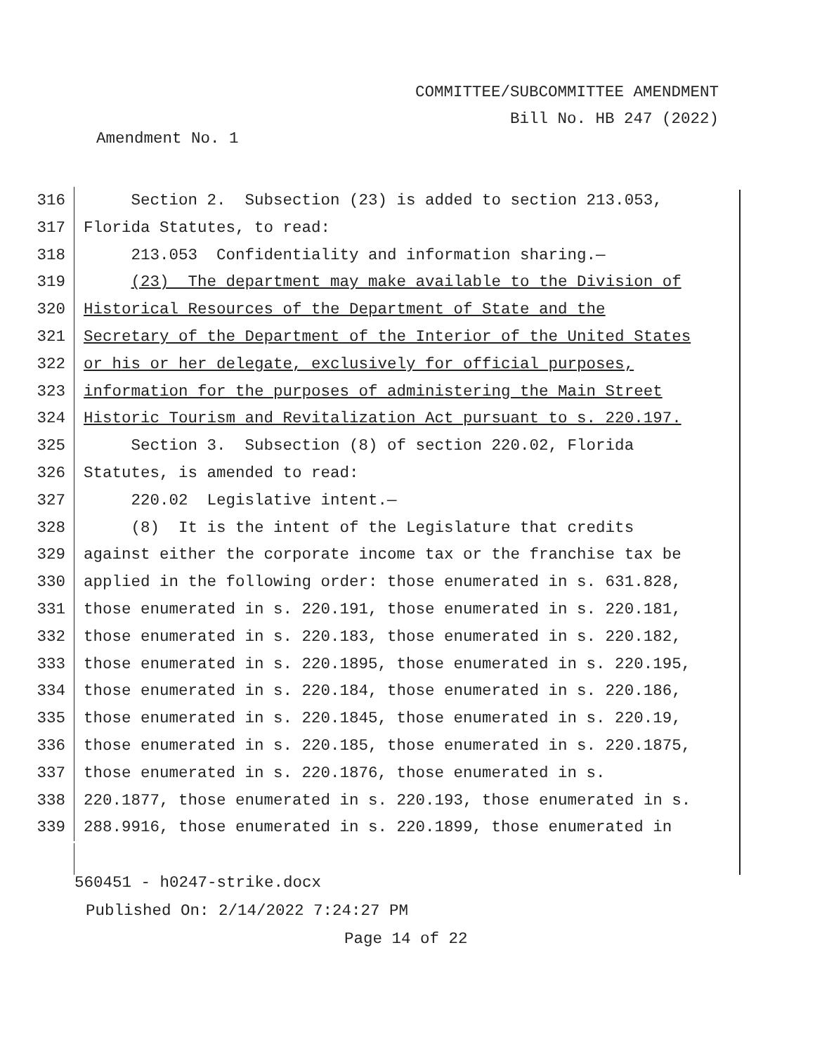COMMITTEE/SUBCOMMITTEE AMENDMENT
Bill No. HB 247 (2022)
Amendment No. 1
316 Section 2. Subsection (23) is added to section 213.053,
317 Florida Statutes, to read:
318 213.053 Confidentiality and information sharing.—
319 (23) The department may make available to the Division of
320 Historical Resources of the Department of State and the
321 Secretary of the Department of the Interior of the United States
322 or his or her delegate, exclusively for official purposes,
323 information for the purposes of administering the Main Street
324 Historic Tourism and Revitalization Act pursuant to s. 220.197.
325 Section 3. Subsection (8) of section 220.02, Florida
326 Statutes, is amended to read:
327 220.02 Legislative intent.—
328 (8) It is the intent of the Legislature that credits
329 against either the corporate income tax or the franchise tax be
330 applied in the following order: those enumerated in s. 631.828,
331 those enumerated in s. 220.191, those enumerated in s. 220.181,
332 those enumerated in s. 220.183, those enumerated in s. 220.182,
333 those enumerated in s. 220.1895, those enumerated in s. 220.195,
334 those enumerated in s. 220.184, those enumerated in s. 220.186,
335 those enumerated in s. 220.1845, those enumerated in s. 220.19,
336 those enumerated in s. 220.185, those enumerated in s. 220.1875,
337 those enumerated in s. 220.1876, those enumerated in s.
338 220.1877, those enumerated in s. 220.193, those enumerated in s.
339 288.9916, those enumerated in s. 220.1899, those enumerated in
560451 - h0247-strike.docx
Published On: 2/14/2022 7:24:27 PM
Page 14 of 22